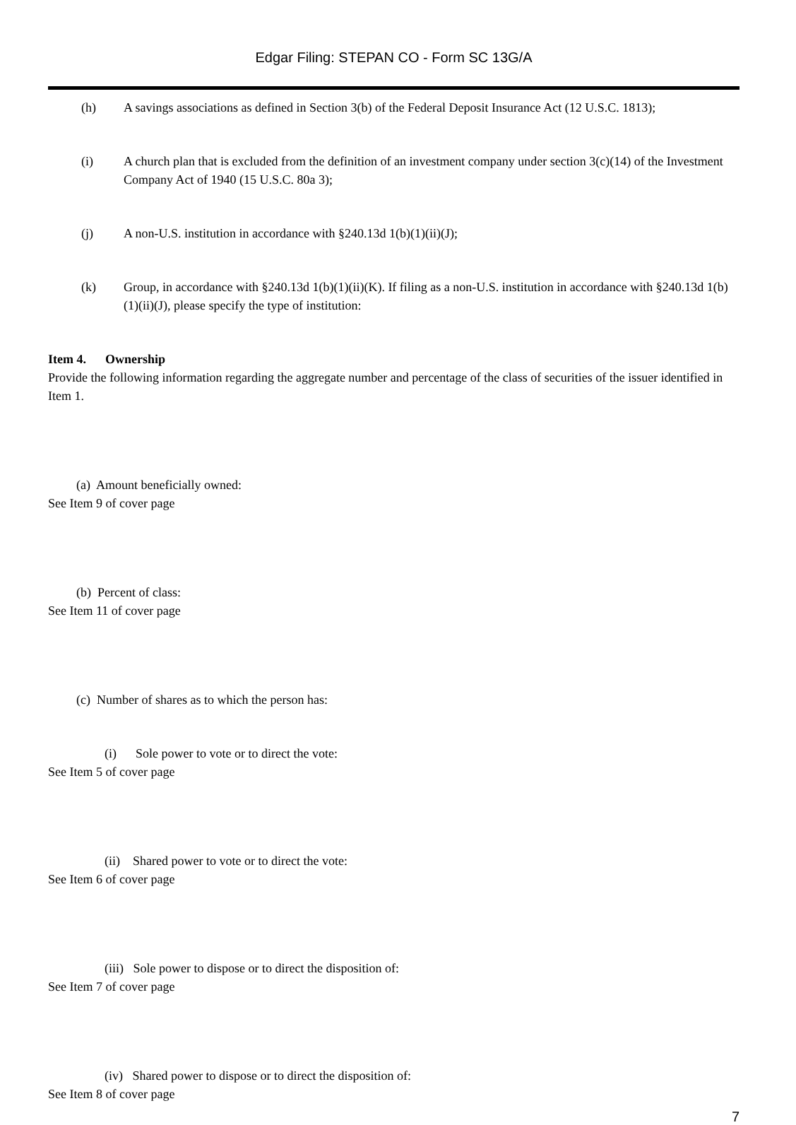Edgar Filing: STEPAN CO - Form SC 13G/A
(h) A savings associations as defined in Section 3(b) of the Federal Deposit Insurance Act (12 U.S.C. 1813);
(i) A church plan that is excluded from the definition of an investment company under section 3(c)(14) of the Investment Company Act of 1940 (15 U.S.C. 80a 3);
(j) A non-U.S. institution in accordance with §240.13d 1(b)(1)(ii)(J);
(k) Group, in accordance with §240.13d 1(b)(1)(ii)(K). If filing as a non-U.S. institution in accordance with §240.13d 1(b)(1)(ii)(J), please specify the type of institution:
Item 4. Ownership
Provide the following information regarding the aggregate number and percentage of the class of securities of the issuer identified in Item 1.
(a) Amount beneficially owned:
See Item 9 of cover page
(b) Percent of class:
See Item 11 of cover page
(c) Number of shares as to which the person has:
(i) Sole power to vote or to direct the vote:
See Item 5 of cover page
(ii) Shared power to vote or to direct the vote:
See Item 6 of cover page
(iii) Sole power to dispose or to direct the disposition of:
See Item 7 of cover page
(iv) Shared power to dispose or to direct the disposition of:
See Item 8 of cover page
7